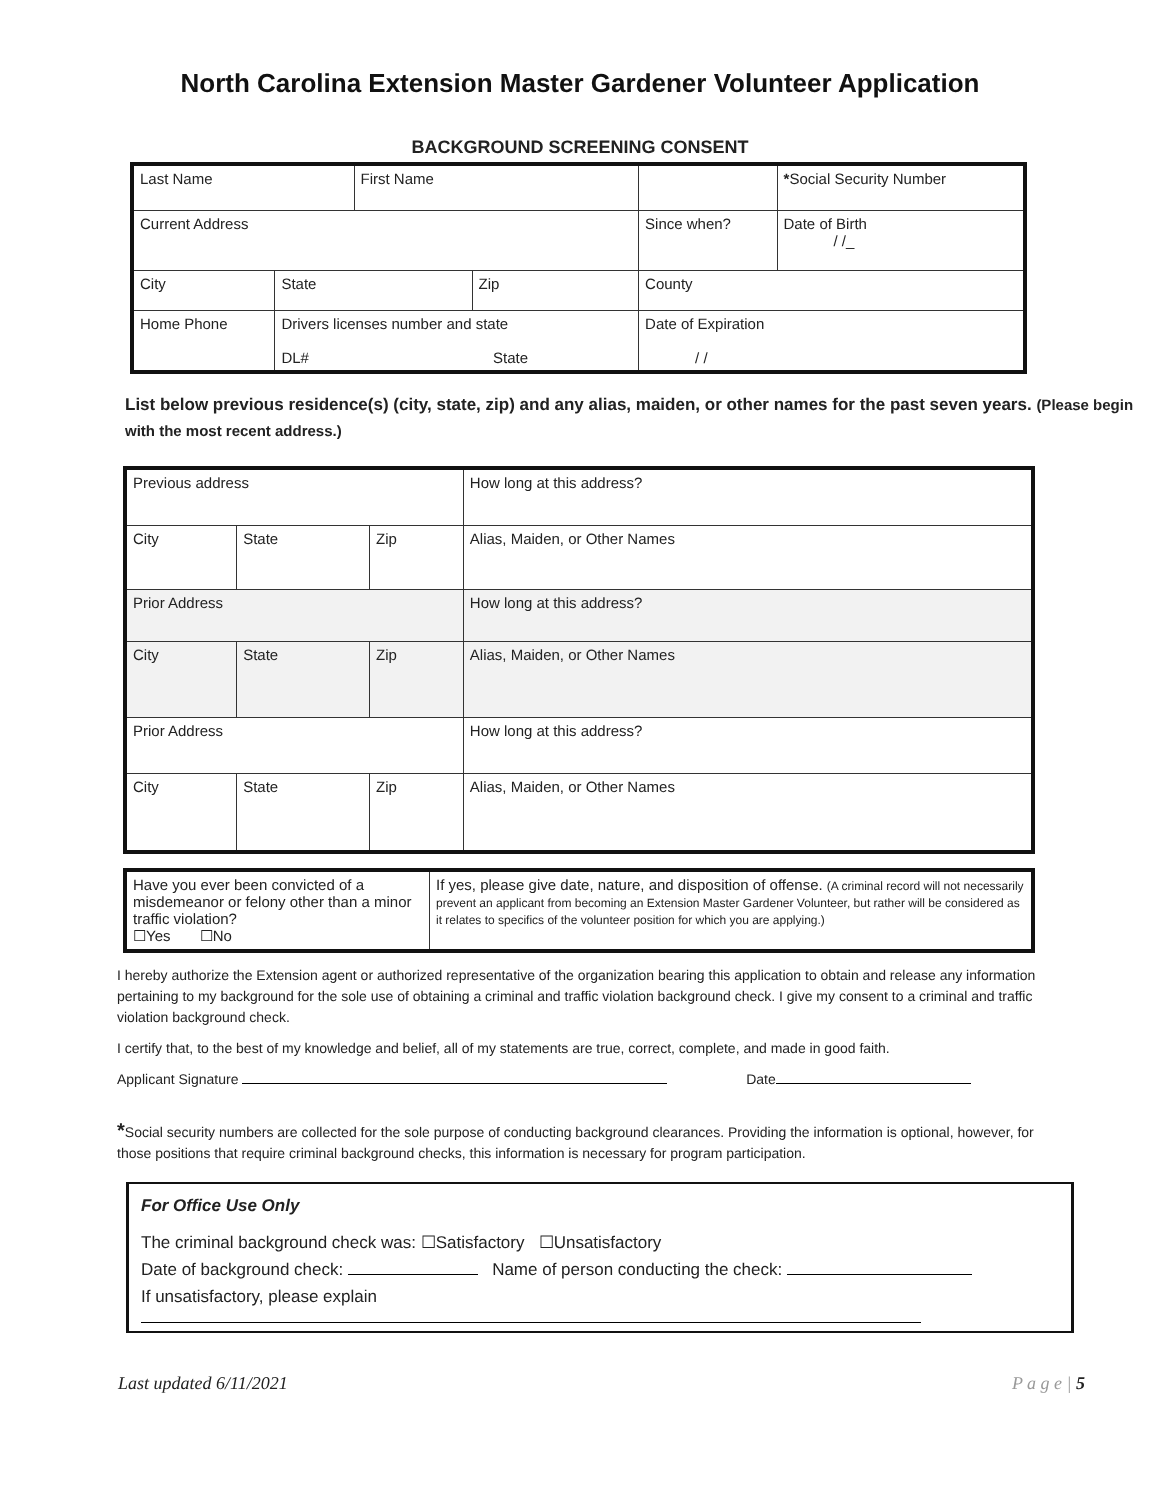North Carolina Extension Master Gardener Volunteer Application
BACKGROUND SCREENING CONSENT
| Last Name | | First Name | | | * Social Security Number | |
| Current Address | | | | Since when? | | Date of Birth / /_ |
| City | State | | Zip | County | | |
| Home Phone | Drivers licenses number and state DL# State | | | Date of Expiration / / | | |
List below previous residence(s) (city, state, zip) and any alias, maiden, or other names for the past seven years. (Please begin with the most recent address.)
| Previous address | | | How long at this address? |
| City | State | Zip | Alias, Maiden, or Other Names |
| Prior Address | | | How long at this address? |
| City | State | Zip | Alias, Maiden, or Other Names |
| Prior Address | | | How long at this address? |
| City | State | Zip | Alias, Maiden, or Other Names |
| Have you ever been convicted of a misdemeanor or felony other than a minor traffic violation? ☐Yes ☐No | If yes, please give date, nature, and disposition of offense. (A criminal record will not necessarily prevent an applicant from becoming an Extension Master Gardener Volunteer, but rather will be considered as it relates to specifics of the volunteer position for which you are applying.) |
I hereby authorize the Extension agent or authorized representative of the organization bearing this application to obtain and release any information pertaining to my background for the sole use of obtaining a criminal and traffic violation background check. I give my consent to a criminal and traffic violation background check.
I certify that, to the best of my knowledge and belief, all of my statements are true, correct, complete, and made in good faith.
Applicant Signature Date
*Social security numbers are collected for the sole purpose of conducting background clearances. Providing the information is optional, however, for those positions that require criminal background checks, this information is necessary for program participation.
For Office Use Only
The criminal background check was: ☐Satisfactory ☐Unsatisfactory
Date of background check: Name of person conducting the check:
If unsatisfactory, please explain
Last updated 6/11/2021 P a g e | 5